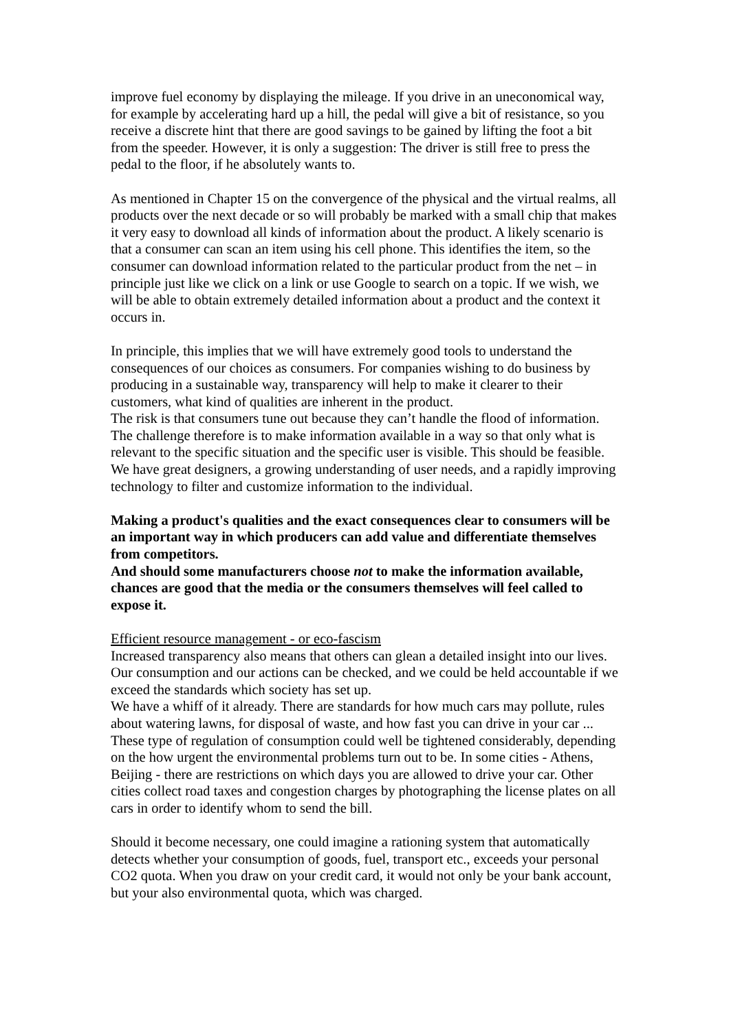improve fuel economy by displaying the mileage. If you drive in an uneconomical way, for example by accelerating hard up a hill, the pedal will give a bit of resistance, so you receive a discrete hint that there are good savings to be gained by lifting the foot a bit from the speeder. However, it is only a suggestion: The driver is still free to press the pedal to the floor, if he absolutely wants to.
As mentioned in Chapter 15 on the convergence of the physical and the virtual realms, all products over the next decade or so will probably be marked with a small chip that makes it very easy to download all kinds of information about the product. A likely scenario is that a consumer can scan an item using his cell phone. This identifies the item, so the consumer can download information related to the particular product from the net – in principle just like we click on a link or use Google to search on a topic. If we wish, we will be able to obtain extremely detailed information about a product and the context it occurs in.
In principle, this implies that we will have extremely good tools to understand the consequences of our choices as consumers. For companies wishing to do business by producing in a sustainable way, transparency will help to make it clearer to their customers, what kind of qualities are inherent in the product.
The risk is that consumers tune out because they can’t handle the flood of information. The challenge therefore is to make information available in a way so that only what is relevant to the specific situation and the specific user is visible. This should be feasible. We have great designers, a growing understanding of user needs, and a rapidly improving technology to filter and customize information to the individual.
Making a product's qualities and the exact consequences clear to consumers will be an important way in which producers can add value and differentiate themselves from competitors.
And should some manufacturers choose not to make the information available, chances are good that the media or the consumers themselves will feel called to expose it.
Efficient resource management - or eco-fascism
Increased transparency also means that others can glean a detailed insight into our lives. Our consumption and our actions can be checked, and we could be held accountable if we exceed the standards which society has set up.
We have a whiff of it already. There are standards for how much cars may pollute, rules about watering lawns, for disposal of waste, and how fast you can drive in your car ... These type of regulation of consumption could well be tightened considerably, depending on the how urgent the environmental problems turn out to be. In some cities - Athens, Beijing - there are restrictions on which days you are allowed to drive your car. Other cities collect road taxes and congestion charges by photographing the license plates on all cars in order to identify whom to send the bill.
Should it become necessary, one could imagine a rationing system that automatically detects whether your consumption of goods, fuel, transport etc., exceeds your personal CO2 quota. When you draw on your credit card, it would not only be your bank account, but your also environmental quota, which was charged.